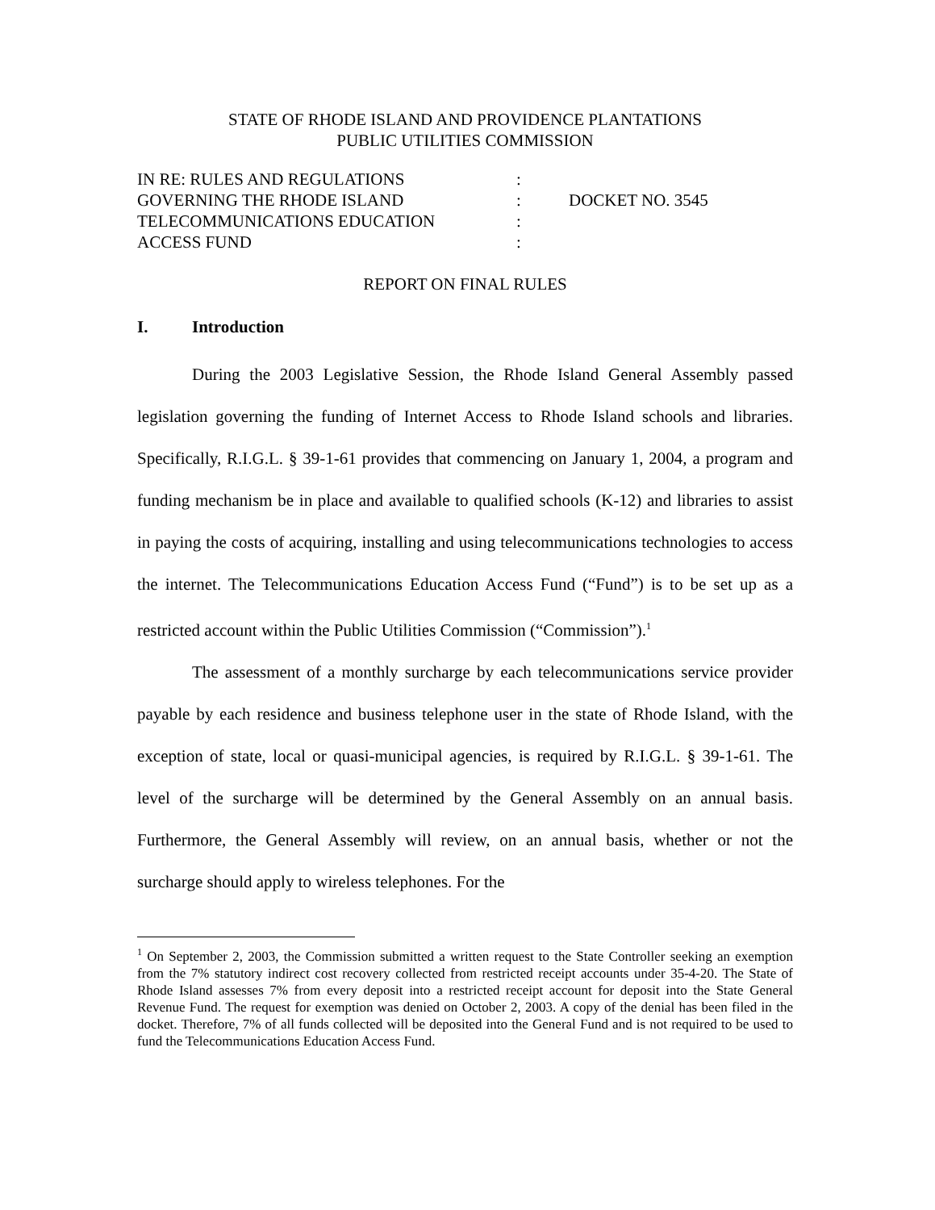STATE OF RHODE ISLAND AND PROVIDENCE PLANTATIONS
PUBLIC UTILITIES COMMISSION
IN RE: RULES AND REGULATIONS
:
GOVERNING THE RHODE ISLAND
:
DOCKET NO. 3545
TELECOMMUNICATIONS EDUCATION
:
ACCESS FUND
:
REPORT ON FINAL RULES
I. Introduction
During the 2003 Legislative Session, the Rhode Island General Assembly passed legislation governing the funding of Internet Access to Rhode Island schools and libraries. Specifically, R.I.G.L. § 39-1-61 provides that commencing on January 1, 2004, a program and funding mechanism be in place and available to qualified schools (K-12) and libraries to assist in paying the costs of acquiring, installing and using telecommunications technologies to access the internet. The Telecommunications Education Access Fund (“Fund”) is to be set up as a restricted account within the Public Utilities Commission (“Commission”).<sup>1</sup>
The assessment of a monthly surcharge by each telecommunications service provider payable by each residence and business telephone user in the state of Rhode Island, with the exception of state, local or quasi-municipal agencies, is required by R.I.G.L. § 39-1-61. The level of the surcharge will be determined by the General Assembly on an annual basis. Furthermore, the General Assembly will review, on an annual basis, whether or not the surcharge should apply to wireless telephones. For the
<sup>1</sup> On September 2, 2003, the Commission submitted a written request to the State Controller seeking an exemption from the 7% statutory indirect cost recovery collected from restricted receipt accounts under 35-4-20. The State of Rhode Island assesses 7% from every deposit into a restricted receipt account for deposit into the State General Revenue Fund. The request for exemption was denied on October 2, 2003. A copy of the denial has been filed in the docket. Therefore, 7% of all funds collected will be deposited into the General Fund and is not required to be used to fund the Telecommunications Education Access Fund.